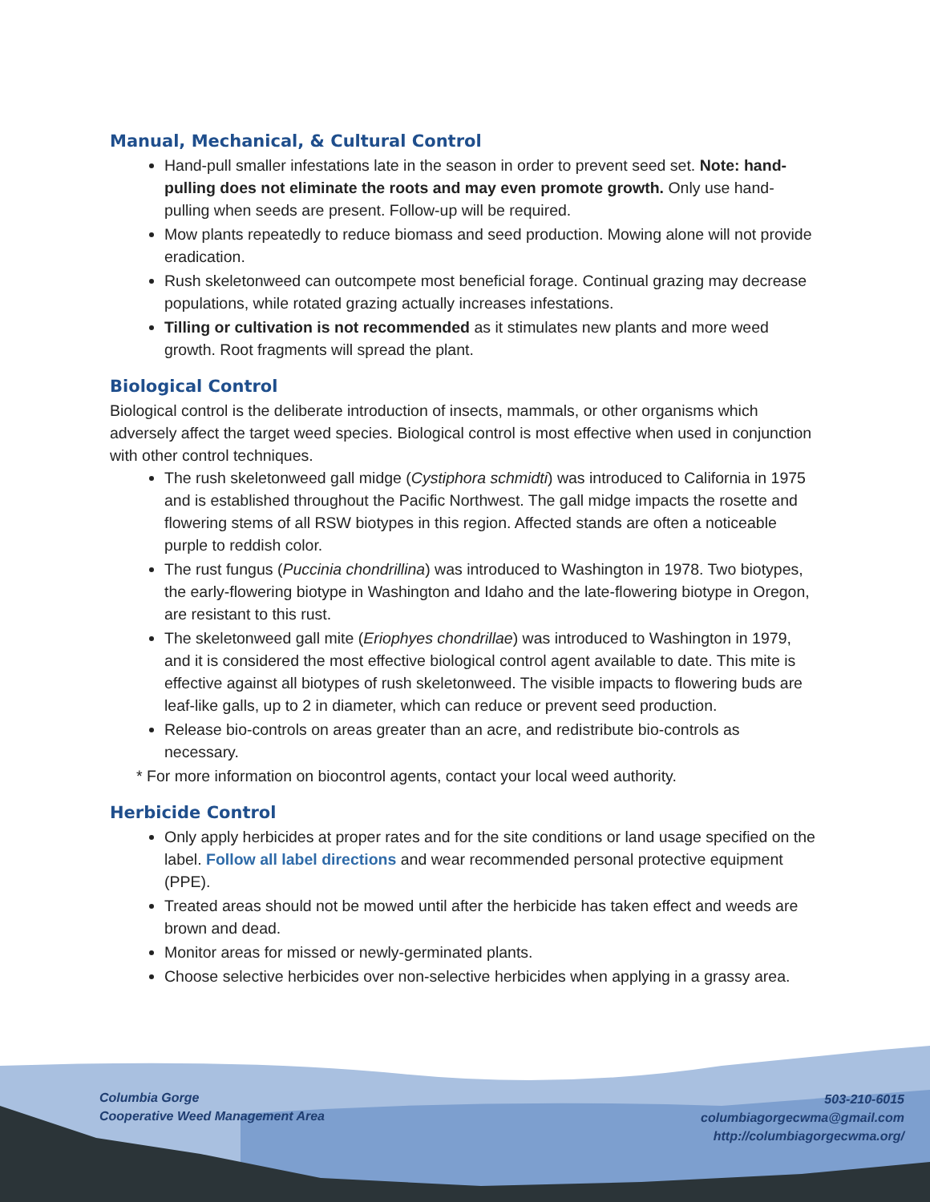Manual, Mechanical, & Cultural Control
Hand-pull smaller infestations late in the season in order to prevent seed set. Note: hand-pulling does not eliminate the roots and may even promote growth. Only use hand-pulling when seeds are present. Follow-up will be required.
Mow plants repeatedly to reduce biomass and seed production. Mowing alone will not provide eradication.
Rush skeletonweed can outcompete most beneficial forage. Continual grazing may decrease populations, while rotated grazing actually increases infestations.
Tilling or cultivation is not recommended as it stimulates new plants and more weed growth. Root fragments will spread the plant.
Biological Control
Biological control is the deliberate introduction of insects, mammals, or other organisms which adversely affect the target weed species. Biological control is most effective when used in conjunction with other control techniques.
The rush skeletonweed gall midge (Cystiphora schmidti) was introduced to California in 1975 and is established throughout the Pacific Northwest. The gall midge impacts the rosette and flowering stems of all RSW biotypes in this region. Affected stands are often a noticeable purple to reddish color.
The rust fungus (Puccinia chondrillina) was introduced to Washington in 1978. Two biotypes, the early-flowering biotype in Washington and Idaho and the late-flowering biotype in Oregon, are resistant to this rust.
The skeletonweed gall mite (Eriophyes chondrillae) was introduced to Washington in 1979, and it is considered the most effective biological control agent available to date. This mite is effective against all biotypes of rush skeletonweed. The visible impacts to flowering buds are leaf-like galls, up to 2 in diameter, which can reduce or prevent seed production.
Release bio-controls on areas greater than an acre, and redistribute bio-controls as necessary.
* For more information on biocontrol agents, contact your local weed authority.
Herbicide Control
Only apply herbicides at proper rates and for the site conditions or land usage specified on the label. Follow all label directions and wear recommended personal protective equipment (PPE).
Treated areas should not be mowed until after the herbicide has taken effect and weeds are brown and dead.
Monitor areas for missed or newly-germinated plants.
Choose selective herbicides over non-selective herbicides when applying in a grassy area.
Columbia Gorge
Cooperative Weed Management Area
503-210-6015
columbiagorgecwma@gmail.com
http://columbiagorgecwma.org/